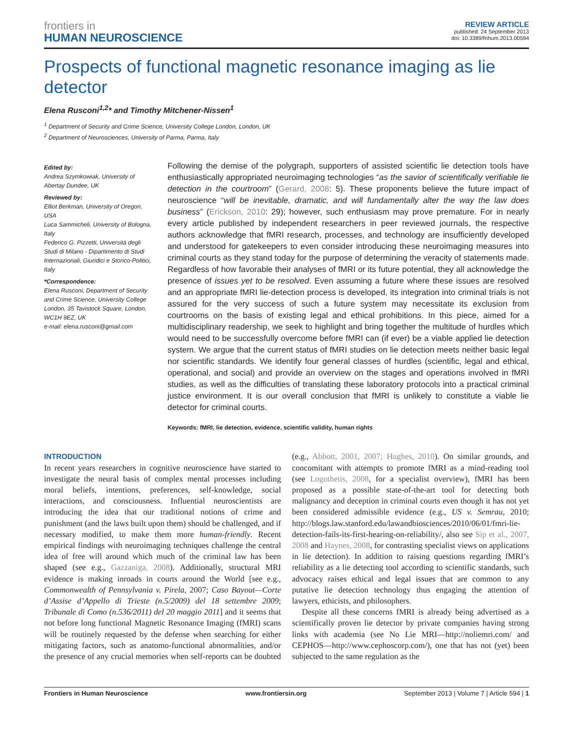frontiers in
HUMAN NEUROSCIENCE
REVIEW ARTICLE
published: 24 September 2013
doi: 10.3389/fnhum.2013.00594
Prospects of functional magnetic resonance imaging as lie detector
Elena Rusconi<sup>1,2</sup>* and Timothy Mitchener-Nissen<sup>1</sup>
<sup>1</sup> Department of Security and Crime Science, University College London, London, UK
<sup>2</sup> Department of Neurosciences, University of Parma, Parma, Italy
Edited by:
Andrea Szymkowiak, University of Abertay Dundee, UK
Reviewed by:
Elliot Berkman, University of Oregon, USA
Luca Sammicheli, University of Bologna, Italy
Federico G. Pizzetti, Università degli Studi di Milano - Dipartimento di Studi Internazionali, Giuridici e Storico-Politici, Italy
*Correspondence:
Elena Rusconi, Department of Security and Crime Science, University College London, 35 Tavistock Square, London, WC1H 9EZ, UK
e-mail: elena.rusconi@gmail.com
Following the demise of the polygraph, supporters of assisted scientific lie detection tools have enthusiastically appropriated neuroimaging technologies “as the savior of scientifically verifiable lie detection in the courtroom” (Gerard, 2008: 5). These proponents believe the future impact of neuroscience “will be inevitable, dramatic, and will fundamentally alter the way the law does business” (Erickson, 2010: 29); however, such enthusiasm may prove premature. For in nearly every article published by independent researchers in peer reviewed journals, the respective authors acknowledge that fMRI research, processes, and technology are insufficiently developed and understood for gatekeepers to even consider introducing these neuroimaging measures into criminal courts as they stand today for the purpose of determining the veracity of statements made. Regardless of how favorable their analyses of fMRI or its future potential, they all acknowledge the presence of issues yet to be resolved. Even assuming a future where these issues are resolved and an appropriate fMRI lie-detection process is developed, its integration into criminal trials is not assured for the very success of such a future system may necessitate its exclusion from courtrooms on the basis of existing legal and ethical prohibitions. In this piece, aimed for a multidisciplinary readership, we seek to highlight and bring together the multitude of hurdles which would need to be successfully overcome before fMRI can (if ever) be a viable applied lie detection system. We argue that the current status of fMRI studies on lie detection meets neither basic legal nor scientific standards. We identify four general classes of hurdles (scientific, legal and ethical, operational, and social) and provide an overview on the stages and operations involved in fMRI studies, as well as the difficulties of translating these laboratory protocols into a practical criminal justice environment. It is our overall conclusion that fMRI is unlikely to constitute a viable lie detector for criminal courts.
Keywords: fMRI, lie detection, evidence, scientific validity, human rights
INTRODUCTION
In recent years researchers in cognitive neuroscience have started to investigate the neural basis of complex mental processes including moral beliefs, intentions, preferences, self-knowledge, social interactions, and consciousness. Influential neuroscientists are introducing the idea that our traditional notions of crime and punishment (and the laws built upon them) should be challenged, and if necessary modified, to make them more human-friendly. Recent empirical findings with neuroimaging techniques challenge the central idea of free will around which much of the criminal law has been shaped (see e.g., Gazzaniga, 2008). Additionally, structural MRI evidence is making inroads in courts around the World [see e.g., Commonwealth of Pennsylvania v. Pirela, 2007; Caso Bayout—Corte d’Assise d’Appello di Trieste (n.5/2009) del 18 settembre 2009; Tribunale di Como (n.536/2011) del 20 maggio 2011] and it seems that not before long functional Magnetic Resonance Imaging (fMRI) scans will be routinely requested by the defense when searching for either mitigating factors, such as anatomo-functional abnormalities, and/or the presence of any crucial memories when self-reports can be doubted (e.g., Abbott, 2001, 2007; Hughes, 2010). On similar grounds, and concomitant with attempts to promote fMRI as a mind-reading tool (see Logothetis, 2008, for a specialist overview), fMRI has been proposed as a possible state-of-the-art tool for detecting both malignancy and deception in criminal courts even though it has not yet been considered admissible evidence (e.g., US v. Semrau, 2010; http://blogs.law.stanford.edu/lawandbiosciences/2010/06/01/fmri-lie-detection-fails-its-first-hearing-on-reliability/, also see Sip et al., 2007, 2008 and Haynes, 2008, for contrasting specialist views on applications in lie detection). In addition to raising questions regarding fMRI’s reliability as a lie detecting tool according to scientific standards, such advocacy raises ethical and legal issues that are common to any putative lie detection technology thus engaging the attention of lawyers, ethicists, and philosophers.
Despite all these concerns fMRI is already being advertised as a scientifically proven lie detector by private companies having strong links with academia (see No Lie MRI—http://noliemri.com/ and CEPHOS—http://www.cephoscorp.com/), one that has not (yet) been subjected to the same regulation as the
Frontiers in Human Neuroscience www.frontiersin.org September 2013 | Volume 7 | Article 594 | 1